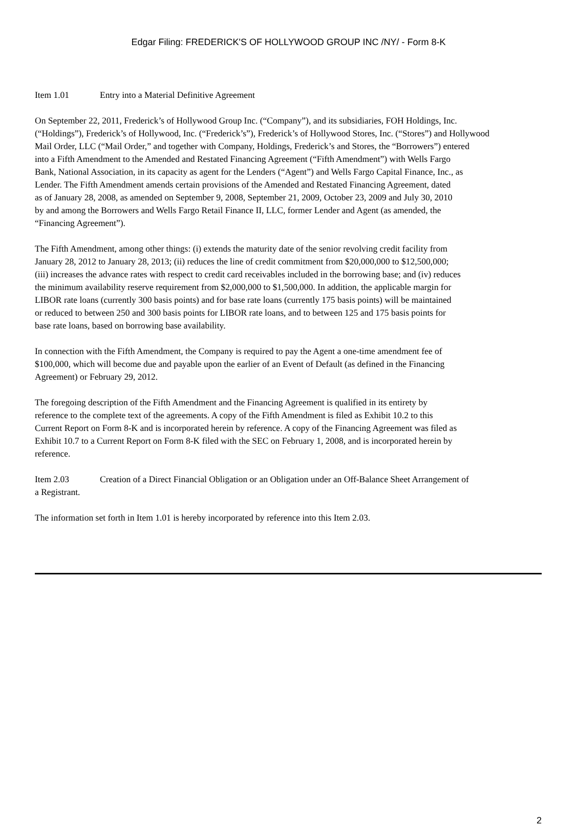Edgar Filing: FREDERICK'S OF HOLLYWOOD GROUP INC /NY/ - Form 8-K
Item 1.01 Entry into a Material Definitive Agreement
On September 22, 2011, Frederick’s of Hollywood Group Inc. (“Company”), and its subsidiaries, FOH Holdings, Inc.
(“Holdings”), Frederick’s of Hollywood, Inc. (“Frederick’s”), Frederick’s of Hollywood Stores, Inc. (“Stores”) and Hollywood
Mail Order, LLC (“Mail Order,” and together with Company, Holdings, Frederick’s and Stores, the “Borrowers”) entered
into a Fifth Amendment to the Amended and Restated Financing Agreement (“Fifth Amendment”) with Wells Fargo
Bank, National Association, in its capacity as agent for the Lenders (“Agent”) and Wells Fargo Capital Finance, Inc., as
Lender. The Fifth Amendment amends certain provisions of the Amended and Restated Financing Agreement, dated
as of January 28, 2008, as amended on September 9, 2008, September 21, 2009, October 23, 2009 and July 30, 2010
by and among the Borrowers and Wells Fargo Retail Finance II, LLC, former Lender and Agent (as amended, the
“Financing Agreement”).
The Fifth Amendment, among other things: (i) extends the maturity date of the senior revolving credit facility from
January 28, 2012 to January 28, 2013; (ii) reduces the line of credit commitment from $20,000,000 to $12,500,000;
(iii) increases the advance rates with respect to credit card receivables included in the borrowing base; and (iv) reduces
the minimum availability reserve requirement from $2,000,000 to $1,500,000. In addition, the applicable margin for
LIBOR rate loans (currently 300 basis points) and for base rate loans (currently 175 basis points) will be maintained
or reduced to between 250 and 300 basis points for LIBOR rate loans, and to between 125 and 175 basis points for
base rate loans, based on borrowing base availability.
In connection with the Fifth Amendment, the Company is required to pay the Agent a one-time amendment fee of
$100,000, which will become due and payable upon the earlier of an Event of Default (as defined in the Financing
Agreement) or February 29, 2012.
The foregoing description of the Fifth Amendment and the Financing Agreement is qualified in its entirety by
reference to the complete text of the agreements. A copy of the Fifth Amendment is filed as Exhibit 10.2 to this
Current Report on Form 8-K and is incorporated herein by reference. A copy of the Financing Agreement was filed as
Exhibit 10.7 to a Current Report on Form 8-K filed with the SEC on February 1, 2008, and is incorporated herein by
reference.
Item 2.03 Creation of a Direct Financial Obligation or an Obligation under an Off-Balance Sheet Arrangement of
a Registrant.
The information set forth in Item 1.01 is hereby incorporated by reference into this Item 2.03.
2